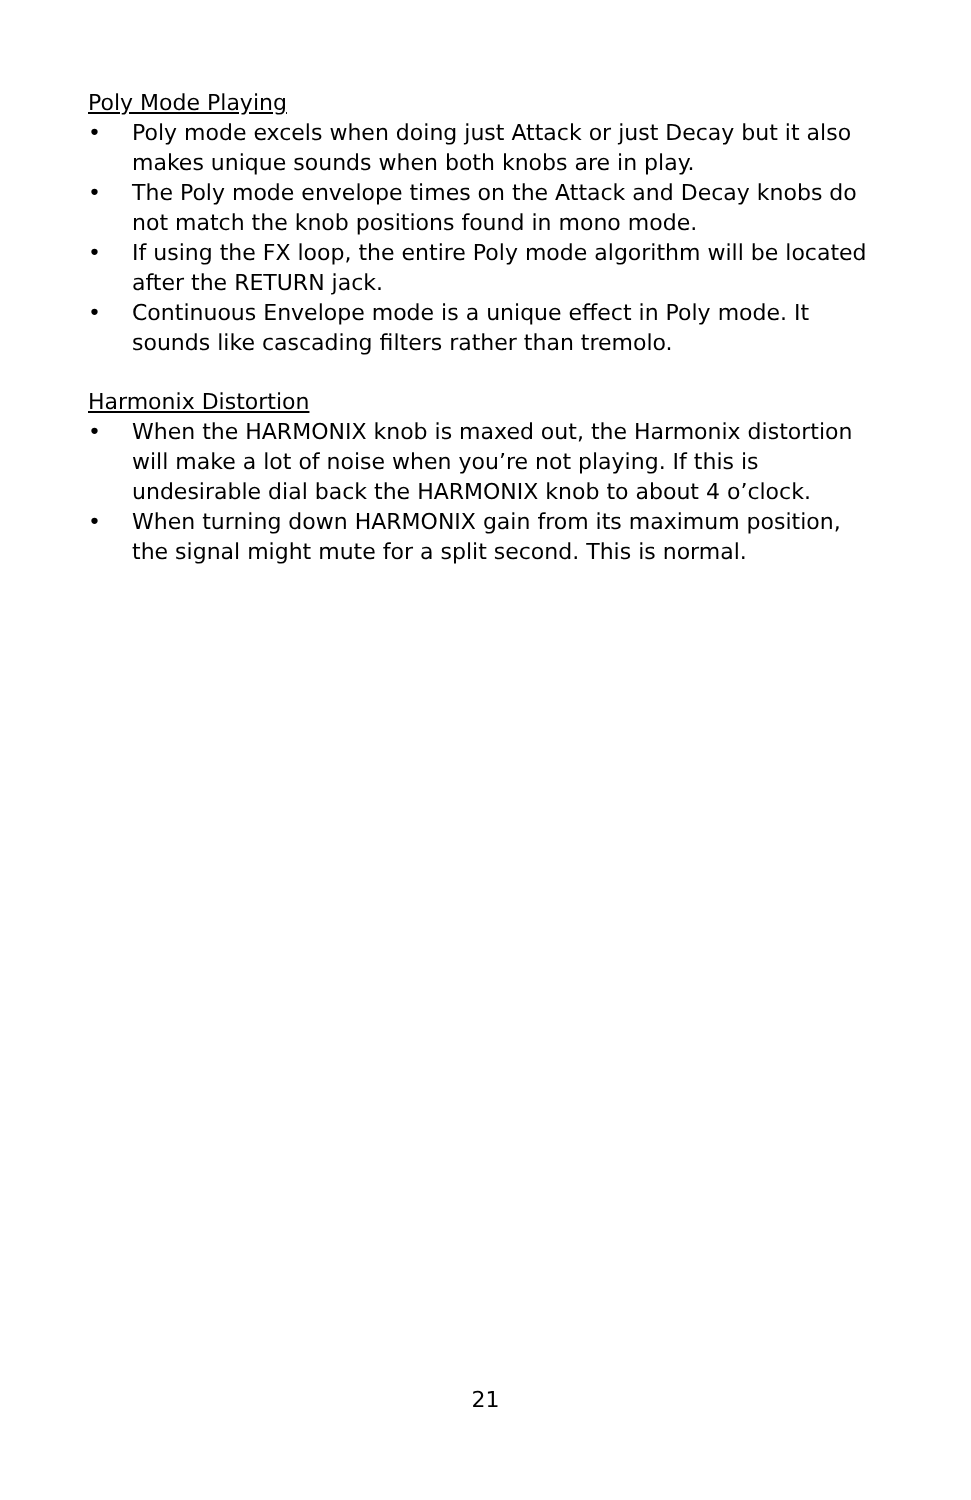Poly Mode Playing
• Poly mode excels when doing just Attack or just Decay but it also makes unique sounds when both knobs are in play.
• The Poly mode envelope times on the Attack and Decay knobs do not match the knob positions found in mono mode.
• If using the FX loop, the entire Poly mode algorithm will be located after the RETURN jack.
• Continuous Envelope mode is a unique effect in Poly mode. It sounds like cascading filters rather than tremolo.
Harmonix Distortion
• When the HARMONIX knob is maxed out, the Harmonix distortion will make a lot of noise when you’re not playing. If this is undesirable dial back the HARMONIX knob to about 4 o’clock.
• When turning down HARMONIX gain from its maximum position, the signal might mute for a split second. This is normal.
21